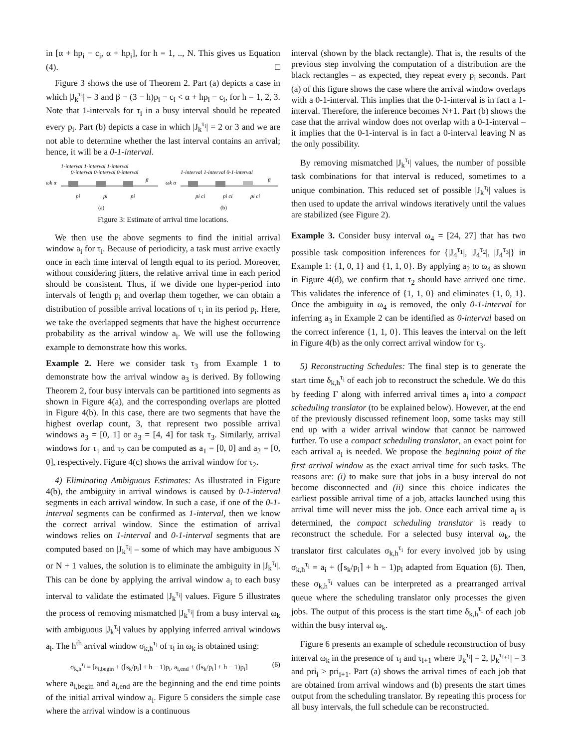in [α + hp<sub>i</sub> − c<sub>i</sub>, α + hp<sub>i</sub>], for h = 1, .., N. This gives us Equation (4). □
Figure 3 shows the use of Theorem 2. Part (a) depicts a case in which |J<sub>k</sub><sup>τ<sub>i</sub></sup>| = 3 and β − (3 − h)p<sub>i</sub> − c<sub>i</sub> < α + hp<sub>i</sub> − c<sub>i</sub>, for h = 1, 2, 3. Note that 1-intervals for τ<sub>i</sub> in a busy interval should be repeated every p<sub>i</sub>. Part (b) depicts a case in which |J<sub>k</sub><sup>τ<sub>i</sub></sup>| = 2 or 3 and we are not able to determine whether the last interval contains an arrival; hence, it will be a 0-1-interval.
1-interval 1-interval 1-interval
0-interval 0-interval 0-interval
ωk α
β
pi
pi
pi
(a)
1-interval 1-interval 0-1-interval
ωk α
β
pi ci
pi ci
pi ci
(b)
Figure 3: Estimate of arrival time locations.
We then use the above segments to find the initial arrival window a<sub>i</sub> for τ<sub>i</sub>. Because of periodicity, a task must arrive exactly once in each time interval of length equal to its period. Moreover, without considering jitters, the relative arrival time in each period should be consistent. Thus, if we divide one hyper-period into intervals of length p<sub>i</sub> and overlap them together, we can obtain a distribution of possible arrival locations of τ<sub>i</sub> in its period p<sub>i</sub>. Here, we take the overlapped segments that have the highest occurrence probability as the arrival window a<sub>i</sub>. We will use the following example to demonstrate how this works.
Example 2. Here we consider task τ<sub>3</sub> from Example 1 to demonstrate how the arrival window a<sub>3</sub> is derived. By following Theorem 2, four busy intervals can be partitioned into segments as shown in Figure 4(a), and the corresponding overlaps are plotted in Figure 4(b). In this case, there are two segments that have the highest overlap count, 3, that represent two possible arrival windows a<sub>3</sub> = [0, 1] or a<sub>3</sub> = [4, 4] for task τ<sub>3</sub>. Similarly, arrival windows for τ<sub>1</sub> and τ<sub>2</sub> can be computed as a<sub>1</sub> = [0, 0] and a<sub>2</sub> = [0, 0], respectively. Figure 4(c) shows the arrival window for τ<sub>2</sub>.
4) Eliminating Ambiguous Estimates: As illustrated in Figure 4(b), the ambiguity in arrival windows is caused by 0-1-interval segments in each arrival window. In such a case, if one of the 0-1-interval segments can be confirmed as 1-interval, then we know the correct arrival window. Since the estimation of arrival windows relies on 1-interval and 0-1-interval segments that are computed based on |J<sub>k</sub><sup>τ<sub>i</sub></sup>| – some of which may have ambiguous N or N + 1 values, the solution is to eliminate the ambiguity in |J<sub>k</sub><sup>τ<sub>i</sub></sup>|. This can be done by applying the arrival window a<sub>i</sub> to each busy interval to validate the estimated |J<sub>k</sub><sup>τ<sub>i</sub></sup>| values. Figure 5 illustrates the process of removing mismatched |J<sub>k</sub><sup>τ<sub>i</sub></sup>| from a busy interval ω<sub>k</sub> with ambiguous |J<sub>k</sub><sup>τ<sub>i</sub></sup>| values by applying inferred arrival windows a<sub>i</sub>. The h<sup>th</sup> arrival window σ<sub>k,h</sub><sup>τ<sub>i</sub></sup> of τ<sub>i</sub> in ω<sub>k</sub> is obtained using:
σ<sub>k,h</sub><sup>τ<sub>i</sub></sup> = [a<sub>i,begin</sub> + (⌈s<sub>k</sub>/p<sub>i</sub>⌉ + h − 1)p<sub>i</sub>, a<sub>i,end</sub> + (⌈s<sub>k</sub>/p<sub>i</sub>⌉ + h − 1)p<sub>i</sub>] (6)
where a<sub>i,begin</sub> and a<sub>i,end</sub> are the beginning and the end time points of the initial arrival window a<sub>i</sub>. Figure 5 considers the simple case where the arrival window is a continuous
interval (shown by the black rectangle). That is, the results of the previous step involving the computation of a distribution are the black rectangles – as expected, they repeat every p<sub>i</sub> seconds. Part (a) of this figure shows the case where the arrival window overlaps with a 0-1-interval. This implies that the 0-1-interval is in fact a 1-interval. Therefore, the inference becomes N+1. Part (b) shows the case that the arrival window does not overlap with a 0-1-interval – it implies that the 0-1-interval is in fact a 0-interval leaving N as the only possibility.
By removing mismatched |J<sub>k</sub><sup>τ<sub>i</sub></sup>| values, the number of possible task combinations for that interval is reduced, sometimes to a unique combination. This reduced set of possible |J<sub>k</sub><sup>τ<sub>i</sub></sup>| values is then used to update the arrival windows iteratively until the values are stabilized (see Figure 2).
Example 3. Consider busy interval ω<sub>4</sub> = [24, 27] that has two possible task composition inferences for {|J<sub>4</sub><sup>τ<sub>1</sub></sup>|, |J<sub>4</sub><sup>τ<sub>2</sub></sup>|, |J<sub>4</sub><sup>τ<sub>3</sub></sup>|} in Example 1: {1, 0, 1} and {1, 1, 0}. By applying a<sub>2</sub> to ω<sub>4</sub> as shown in Figure 4(d), we confirm that τ<sub>2</sub> should have arrived one time. This validates the inference of {1, 1, 0} and eliminates {1, 0, 1}. Once the ambiguity in ω<sub>4</sub> is removed, the only 0-1-interval for inferring a<sub>3</sub> in Example 2 can be identified as 0-interval based on the correct inference {1, 1, 0}. This leaves the interval on the left in Figure 4(b) as the only correct arrival window for τ<sub>3</sub>.
5) Reconstructing Schedules: The final step is to generate the start time δ<sub>k,h</sub><sup>τ<sub>i</sub></sup> of each job to reconstruct the schedule. We do this by feeding Γ along with inferred arrival times a<sub>i</sub> into a compact scheduling translator (to be explained below). However, at the end of the previously discussed refinement loop, some tasks may still end up with a wider arrival window that cannot be narrowed further. To use a compact scheduling translator, an exact point for each arrival a<sub>i</sub> is needed. We propose the beginning point of the first arrival window as the exact arrival time for such tasks. The reasons are: (i) to make sure that jobs in a busy interval do not become disconnected and (ii) since this choice indicates the earliest possible arrival time of a job, attacks launched using this arrival time will never miss the job. Once each arrival time a<sub>i</sub> is determined, the compact scheduling translator is ready to reconstruct the schedule. For a selected busy interval ω<sub>k</sub>, the translator first calculates σ<sub>k,h</sub><sup>τ<sub>i</sub></sup> for every involved job by using σ<sub>k,h</sub><sup>τ<sub>i</sub></sup> = a<sub>i</sub> + (⌈s<sub>k</sub>/p<sub>i</sub>⌉ + h − 1)p<sub>i</sub> adapted from Equation (6). Then, these σ<sub>k,h</sub><sup>τ<sub>i</sub></sup> values can be interpreted as a prearranged arrival queue where the scheduling translator only processes the given jobs. The output of this process is the start time δ<sub>k,h</sub><sup>τ<sub>i</sub></sup> of each job within the busy interval ω<sub>k</sub>.
Figure 6 presents an example of schedule reconstruction of busy interval ω<sub>k</sub> in the presence of τ<sub>i</sub> and τ<sub>i+1</sub> where |J<sub>k</sub><sup>τ<sub>i</sub></sup>| = 2, |J<sub>k</sub><sup>τ<sub>i+1</sub></sup>| = 3 and pri<sub>i</sub> > pri<sub>i+1</sub>. Part (a) shows the arrival times of each job that are obtained from arrival windows and (b) presents the start times output from the scheduling translator. By repeating this process for all busy intervals, the full schedule can be reconstructed.